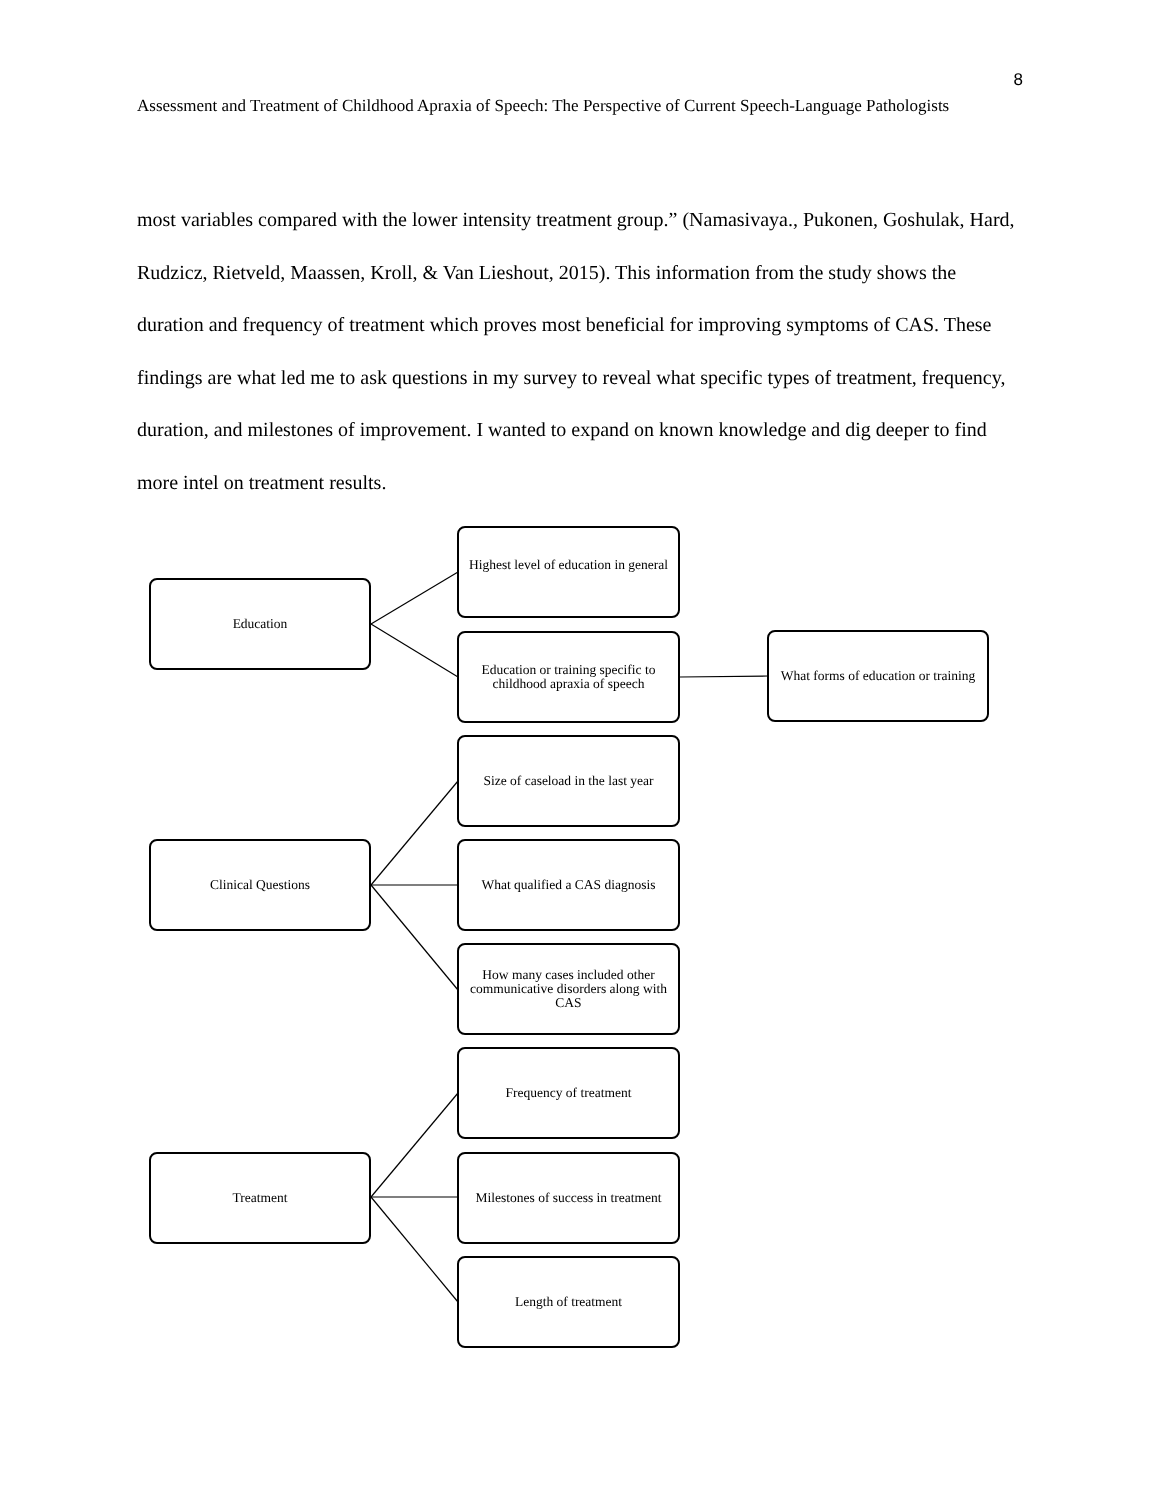8
Assessment and Treatment of Childhood Apraxia of Speech: The Perspective of Current Speech-Language Pathologists
most variables compared with the lower intensity treatment group.” (Namasivaya., Pukonen, Goshulak, Hard, Rudzicz, Rietveld, Maassen, Kroll, & Van Lieshout, 2015). This information from the study shows the duration and frequency of treatment which proves most beneficial for improving symptoms of CAS. These findings are what led me to ask questions in my survey to reveal what specific types of treatment, frequency, duration, and milestones of improvement. I wanted to expand on known knowledge and dig deeper to find more intel on treatment results.
Education
Highest level of education in general
Education or training specific to childhood apraxia of speech
What forms of education or training
Size of caseload in the last year
Clinical Questions
What qualified a CAS diagnosis
How many cases included other communicative disorders along with CAS
Frequency of treatment
Treatment
Milestones of success in treatment
Length of treatment